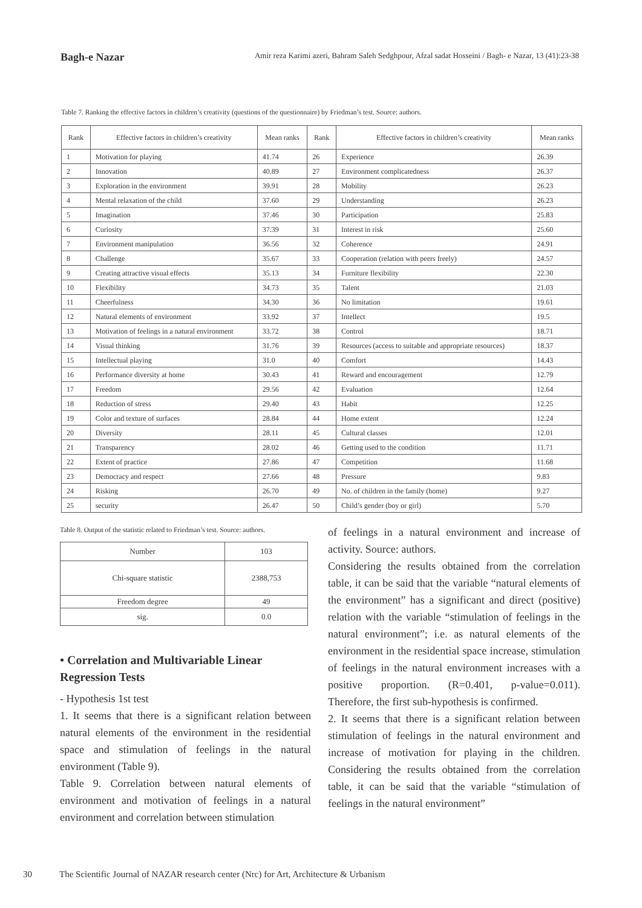Bagh-e Nazar Amir reza Karimi azeri, Bahram Saleh Sedghpour, Afzal sadat Hosseini / Bagh- e Nazar, 13 (41):23-38
Table 7. Ranking the effective factors in children’s creativity (questions of the questionnaire) by Friedman’s test. Source: authors.
| Rank | Effective factors in children’s creativity | Mean ranks | Rank | Effective factors in children’s creativity | Mean ranks |
| --- | --- | --- | --- | --- | --- |
| 1 | Motivation for playing | 41.74 | 26 | Experience | 26.39 |
| 2 | Innovation | 40.89 | 27 | Environment complicatedness | 26.37 |
| 3 | Exploration in the environment | 39.91 | 28 | Mobility | 26.23 |
| 4 | Mental relaxation of the child | 37.60 | 29 | Understanding | 26.23 |
| 5 | Imagination | 37.46 | 30 | Participation | 25.83 |
| 6 | Curiosity | 37.39 | 31 | Interest in risk | 25.60 |
| 7 | Environment manipulation | 36.56 | 32 | Coherence | 24.91 |
| 8 | Challenge | 35.67 | 33 | Cooperation (relation with peers freely) | 24.57 |
| 9 | Creating attractive visual effects | 35.13 | 34 | Furniture flexibility | 22.30 |
| 10 | Flexibility | 34.73 | 35 | Talent | 21.03 |
| 11 | Cheerfulness | 34.30 | 36 | No limitation | 19.61 |
| 12 | Natural elements of environment | 33.92 | 37 | Intellect | 19.5 |
| 13 | Motivation of feelings in a natural environment | 33.72 | 38 | Control | 18.71 |
| 14 | Visual thinking | 31.76 | 39 | Resources (access to suitable and appropriate resources) | 18.37 |
| 15 | Intellectual playing | 31.0 | 40 | Comfort | 14.43 |
| 16 | Performance diversity at home | 30.43 | 41 | Reward and encouragement | 12.79 |
| 17 | Freedom | 29.56 | 42 | Evaluation | 12.64 |
| 18 | Reduction of stress | 29.40 | 43 | Habit | 12.25 |
| 19 | Color and texture of surfaces | 28.84 | 44 | Home extent | 12.24 |
| 20 | Diversity | 28.11 | 45 | Cultural classes | 12.01 |
| 21 | Transparency | 28.02 | 46 | Getting used to the condition | 11.71 |
| 22 | Extent of practice | 27.86 | 47 | Competition | 11.68 |
| 23 | Democracy and respect | 27.66 | 48 | Pressure | 9.83 |
| 24 | Risking | 26.70 | 49 | No. of children in the family (home) | 9.27 |
| 25 | security | 26.47 | 50 | Child’s gender (boy or girl) | 5.70 |
Table 8. Output of the statistic related to Friedman’s test. Source: authors.
| Number | 103 |
| Chi-square statistic | 2388,753 |
| Freedom degree | 49 |
| sig. | 0.0 |
• Correlation and Multivariable Linear Regression Tests
- Hypothesis 1st test
1. It seems that there is a significant relation between natural elements of the environment in the residential space and stimulation of feelings in the natural environment (Table 9).
Table 9. Correlation between natural elements of environment and motivation of feelings in a natural environment and correlation between stimulation
of feelings in a natural environment and increase of activity. Source: authors.
Considering the results obtained from the correlation table, it can be said that the variable “natural elements of the environment” has a significant and direct (positive) relation with the variable “stimulation of feelings in the natural environment”; i.e. as natural elements of the environment in the residential space increase, stimulation of feelings in the natural environment increases with a positive proportion. (R=0.401, p-value=0.011). Therefore, the first sub-hypothesis is confirmed.
2. It seems that there is a significant relation between stimulation of feelings in the natural environment and increase of motivation for playing in the children. Considering the results obtained from the correlation table, it can be said that the variable “stimulation of feelings in the natural environment”
30 The Scientific Journal of NAZAR research center (Nrc) for Art, Architecture & Urbanism